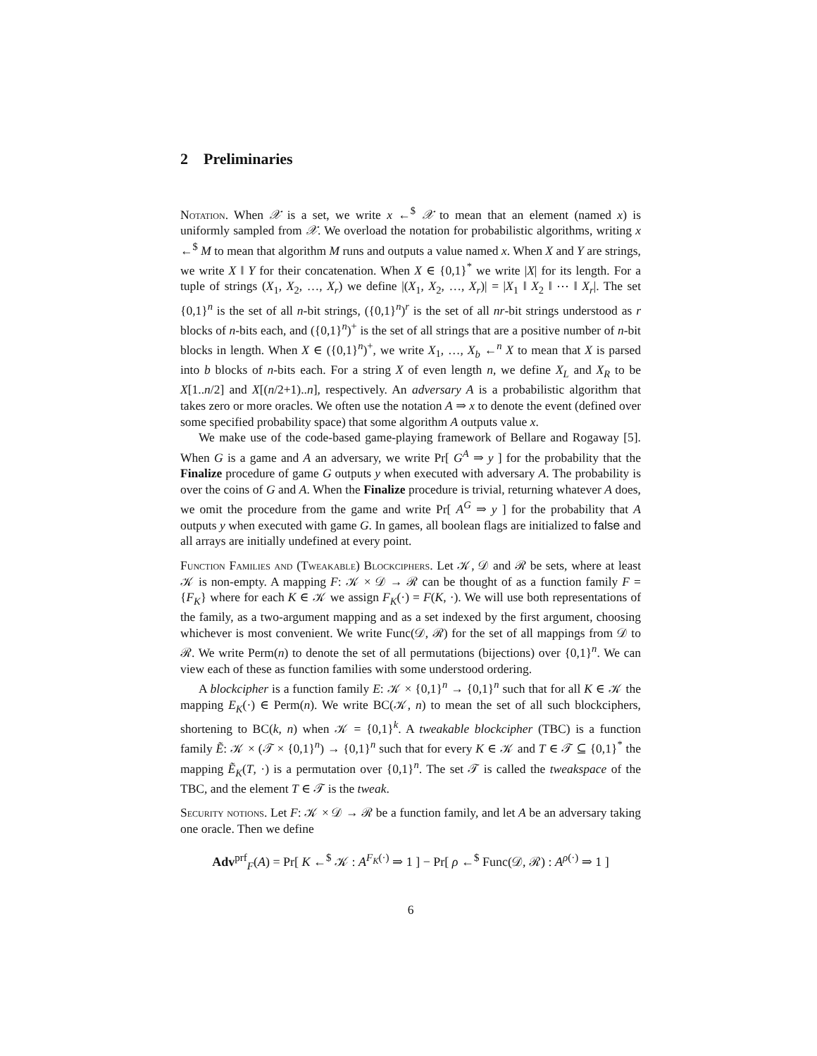2 Preliminaries
Notation. When 𝒳 is a set, we write x ←<sup>$</sup> 𝒳 to mean that an element (named x) is uniformly sampled from 𝒳. We overload the notation for probabilistic algorithms, writing x ←<sup>$</sup> M to mean that algorithm M runs and outputs a value named x. When X and Y are strings, we write X ‖ Y for their concatenation. When X ∈ {0,1}<sup>*</sup> we write |X| for its length. For a tuple of strings (X<sub>1</sub>, X<sub>2</sub>, …, X<sub>r</sub>) we define |(X<sub>1</sub>, X<sub>2</sub>, …, X<sub>r</sub>)| = |X<sub>1</sub> ‖ X<sub>2</sub> ‖ ⋯ ‖ X<sub>r</sub>|. The set {0,1}<sup>n</sup> is the set of all n-bit strings, ({0,1}<sup>n</sup>)<sup>r</sup> is the set of all nr-bit strings understood as r blocks of n-bits each, and ({0,1}<sup>n</sup>)<sup>+</sup> is the set of all strings that are a positive number of n-bit blocks in length. When X ∈ ({0,1}<sup>n</sup>)<sup>+</sup>, we write X<sub>1</sub>, …, X<sub>b</sub> ←<sup>n</sup> X to mean that X is parsed into b blocks of n-bits each. For a string X of even length n, we define X<sub>L</sub> and X<sub>R</sub> to be X[1..n/2] and X[(n/2+1)..n], respectively. An adversary A is a probabilistic algorithm that takes zero or more oracles. We often use the notation A ⇒ x to denote the event (defined over some specified probability space) that some algorithm A outputs value x.
We make use of the code-based game-playing framework of Bellare and Rogaway [5]. When G is a game and A an adversary, we write Pr[ G<sup>A</sup> ⇒ y ] for the probability that the Finalize procedure of game G outputs y when executed with adversary A. The probability is over the coins of G and A. When the Finalize procedure is trivial, returning whatever A does, we omit the procedure from the game and write Pr[ A<sup>G</sup> ⇒ y ] for the probability that A outputs y when executed with game G. In games, all boolean flags are initialized to false and all arrays are initially undefined at every point.
Function Families and (Tweakable) Blockciphers. Let 𝒦, 𝒟 and ℛ be sets, where at least 𝒦 is non-empty. A mapping F: 𝒦 × 𝒟 → ℛ can be thought of as a function family F = {F<sub>K</sub>} where for each K ∈ 𝒦 we assign F<sub>K</sub>(·) = F(K, ·). We will use both representations of the family, as a two-argument mapping and as a set indexed by the first argument, choosing whichever is most convenient. We write Func(𝒟, ℛ) for the set of all mappings from 𝒟 to ℛ. We write Perm(n) to denote the set of all permutations (bijections) over {0,1}<sup>n</sup>. We can view each of these as function families with some understood ordering.
A blockcipher is a function family E: 𝒦 × {0,1}<sup>n</sup> → {0,1}<sup>n</sup> such that for all K ∈ 𝒦 the mapping E<sub>K</sub>(·) ∈ Perm(n). We write BC(𝒦, n) to mean the set of all such blockciphers, shortening to BC(k, n) when 𝒦 = {0,1}<sup>k</sup>. A tweakable blockcipher (TBC) is a function family Ẽ: 𝒦 × (𝒯 × {0,1}<sup>n</sup>) → {0,1}<sup>n</sup> such that for every K ∈ 𝒦 and T ∈ 𝒯 ⊆ {0,1}<sup>*</sup> the mapping Ẽ<sub>K</sub>(T, ·) is a permutation over {0,1}<sup>n</sup>. The set 𝒯 is called the tweakspace of the TBC, and the element T ∈ 𝒯 is the tweak.
Security notions. Let F: 𝒦 × 𝒟 → ℛ be a function family, and let A be an adversary taking one oracle. Then we define
Adv<sup>prf</sup><sub>F</sub>(A) = Pr[ K ←<sup>$</sup> 𝒦 : A<sup>F<sub>K</sub>(·)</sup> ⇒ 1 ] − Pr[ ρ ←<sup>$</sup> Func(𝒟, ℛ) : A<sup>ρ(·)</sup> ⇒ 1 ]
6